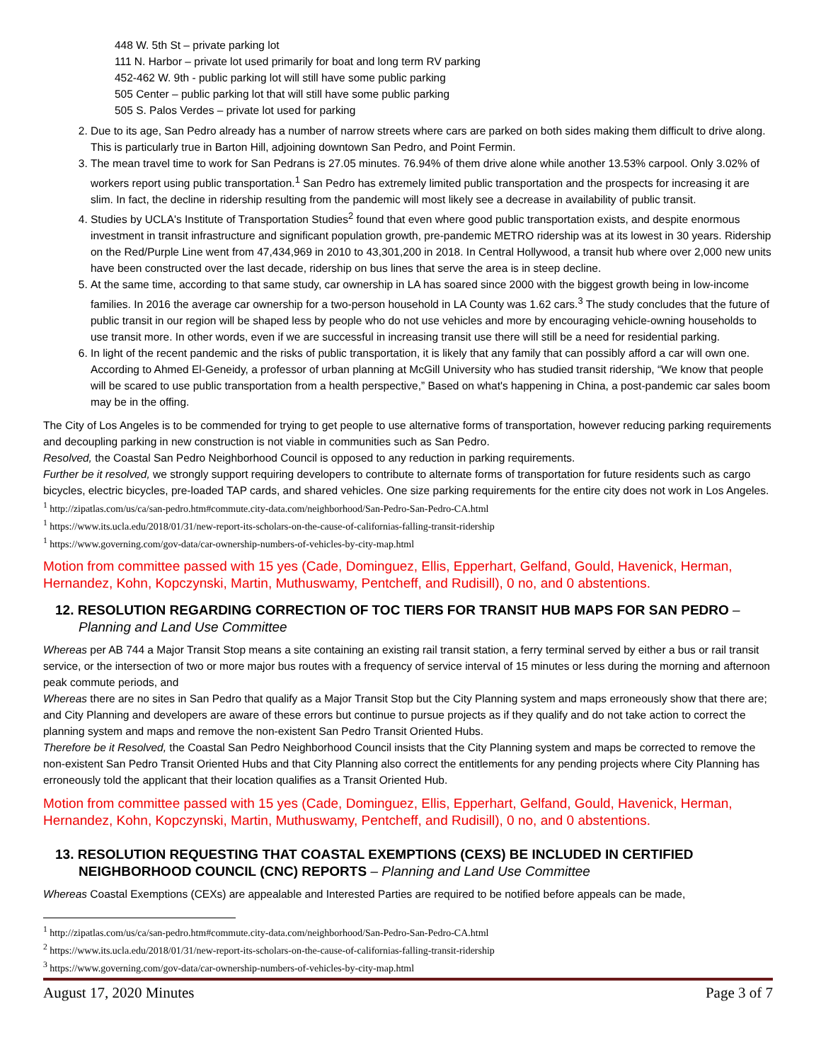448 W. 5th St – private parking lot
111 N. Harbor – private lot used primarily for boat and long term RV parking
452-462 W. 9th - public parking lot will still have some public parking
505 Center – public parking lot that will still have some public parking
505 S. Palos Verdes – private lot used for parking
2. Due to its age, San Pedro already has a number of narrow streets where cars are parked on both sides making them difficult to drive along. This is particularly true in Barton Hill, adjoining downtown San Pedro, and Point Fermin.
3. The mean travel time to work for San Pedrans is 27.05 minutes. 76.94% of them drive alone while another 13.53% carpool. Only 3.02% of workers report using public transportation.<sup>1</sup> San Pedro has extremely limited public transportation and the prospects for increasing it are slim. In fact, the decline in ridership resulting from the pandemic will most likely see a decrease in availability of public transit.
4. Studies by UCLA's Institute of Transportation Studies<sup>2</sup> found that even where good public transportation exists, and despite enormous investment in transit infrastructure and significant population growth, pre-pandemic METRO ridership was at its lowest in 30 years. Ridership on the Red/Purple Line went from 47,434,969 in 2010 to 43,301,200 in 2018. In Central Hollywood, a transit hub where over 2,000 new units have been constructed over the last decade, ridership on bus lines that serve the area is in steep decline.
5. At the same time, according to that same study, car ownership in LA has soared since 2000 with the biggest growth being in low-income families. In 2016 the average car ownership for a two-person household in LA County was 1.62 cars.<sup>3</sup> The study concludes that the future of public transit in our region will be shaped less by people who do not use vehicles and more by encouraging vehicle-owning households to use transit more. In other words, even if we are successful in increasing transit use there will still be a need for residential parking.
6. In light of the recent pandemic and the risks of public transportation, it is likely that any family that can possibly afford a car will own one. According to Ahmed El-Geneidy, a professor of urban planning at McGill University who has studied transit ridership, “We know that people will be scared to use public transportation from a health perspective,” Based on what's happening in China, a post-pandemic car sales boom may be in the offing.
The City of Los Angeles is to be commended for trying to get people to use alternative forms of transportation, however reducing parking requirements and decoupling parking in new construction is not viable in communities such as San Pedro.
Resolved, the Coastal San Pedro Neighborhood Council is opposed to any reduction in parking requirements.
Further be it resolved, we strongly support requiring developers to contribute to alternate forms of transportation for future residents such as cargo bicycles, electric bicycles, pre-loaded TAP cards, and shared vehicles. One size parking requirements for the entire city does not work in Los Angeles.
<sup>1</sup> http://zipatlas.com/us/ca/san-pedro.htm#commute.city-data.com/neighborhood/San-Pedro-San-Pedro-CA.html
<sup>1</sup> https://www.its.ucla.edu/2018/01/31/new-report-its-scholars-on-the-cause-of-californias-falling-transit-ridership
<sup>1</sup> https://www.governing.com/gov-data/car-ownership-numbers-of-vehicles-by-city-map.html
Motion from committee passed with 15 yes (Cade, Dominguez, Ellis, Epperhart, Gelfand, Gould, Havenick, Herman, Hernandez, Kohn, Kopczynski, Martin, Muthuswamy, Pentcheff, and Rudisill), 0 no, and 0 abstentions.
12. RESOLUTION REGARDING CORRECTION OF TOC TIERS FOR TRANSIT HUB MAPS FOR SAN PEDRO – Planning and Land Use Committee
Whereas per AB 744 a Major Transit Stop means a site containing an existing rail transit station, a ferry terminal served by either a bus or rail transit service, or the intersection of two or more major bus routes with a frequency of service interval of 15 minutes or less during the morning and afternoon peak commute periods, and
Whereas there are no sites in San Pedro that qualify as a Major Transit Stop but the City Planning system and maps erroneously show that there are; and City Planning and developers are aware of these errors but continue to pursue projects as if they qualify and do not take action to correct the planning system and maps and remove the non-existent San Pedro Transit Oriented Hubs.
Therefore be it Resolved, the Coastal San Pedro Neighborhood Council insists that the City Planning system and maps be corrected to remove the non-existent San Pedro Transit Oriented Hubs and that City Planning also correct the entitlements for any pending projects where City Planning has erroneously told the applicant that their location qualifies as a Transit Oriented Hub.
Motion from committee passed with 15 yes (Cade, Dominguez, Ellis, Epperhart, Gelfand, Gould, Havenick, Herman, Hernandez, Kohn, Kopczynski, Martin, Muthuswamy, Pentcheff, and Rudisill), 0 no, and 0 abstentions.
13. RESOLUTION REQUESTING THAT COASTAL EXEMPTIONS (CEXS) BE INCLUDED IN CERTIFIED NEIGHBORHOOD COUNCIL (CNC) REPORTS – Planning and Land Use Committee
Whereas Coastal Exemptions (CEXs) are appealable and Interested Parties are required to be notified before appeals can be made,
<sup>1</sup> http://zipatlas.com/us/ca/san-pedro.htm#commute.city-data.com/neighborhood/San-Pedro-San-Pedro-CA.html
<sup>2</sup> https://www.its.ucla.edu/2018/01/31/new-report-its-scholars-on-the-cause-of-californias-falling-transit-ridership
<sup>3</sup> https://www.governing.com/gov-data/car-ownership-numbers-of-vehicles-by-city-map.html
August 17, 2020 Minutes Page 3 of 7